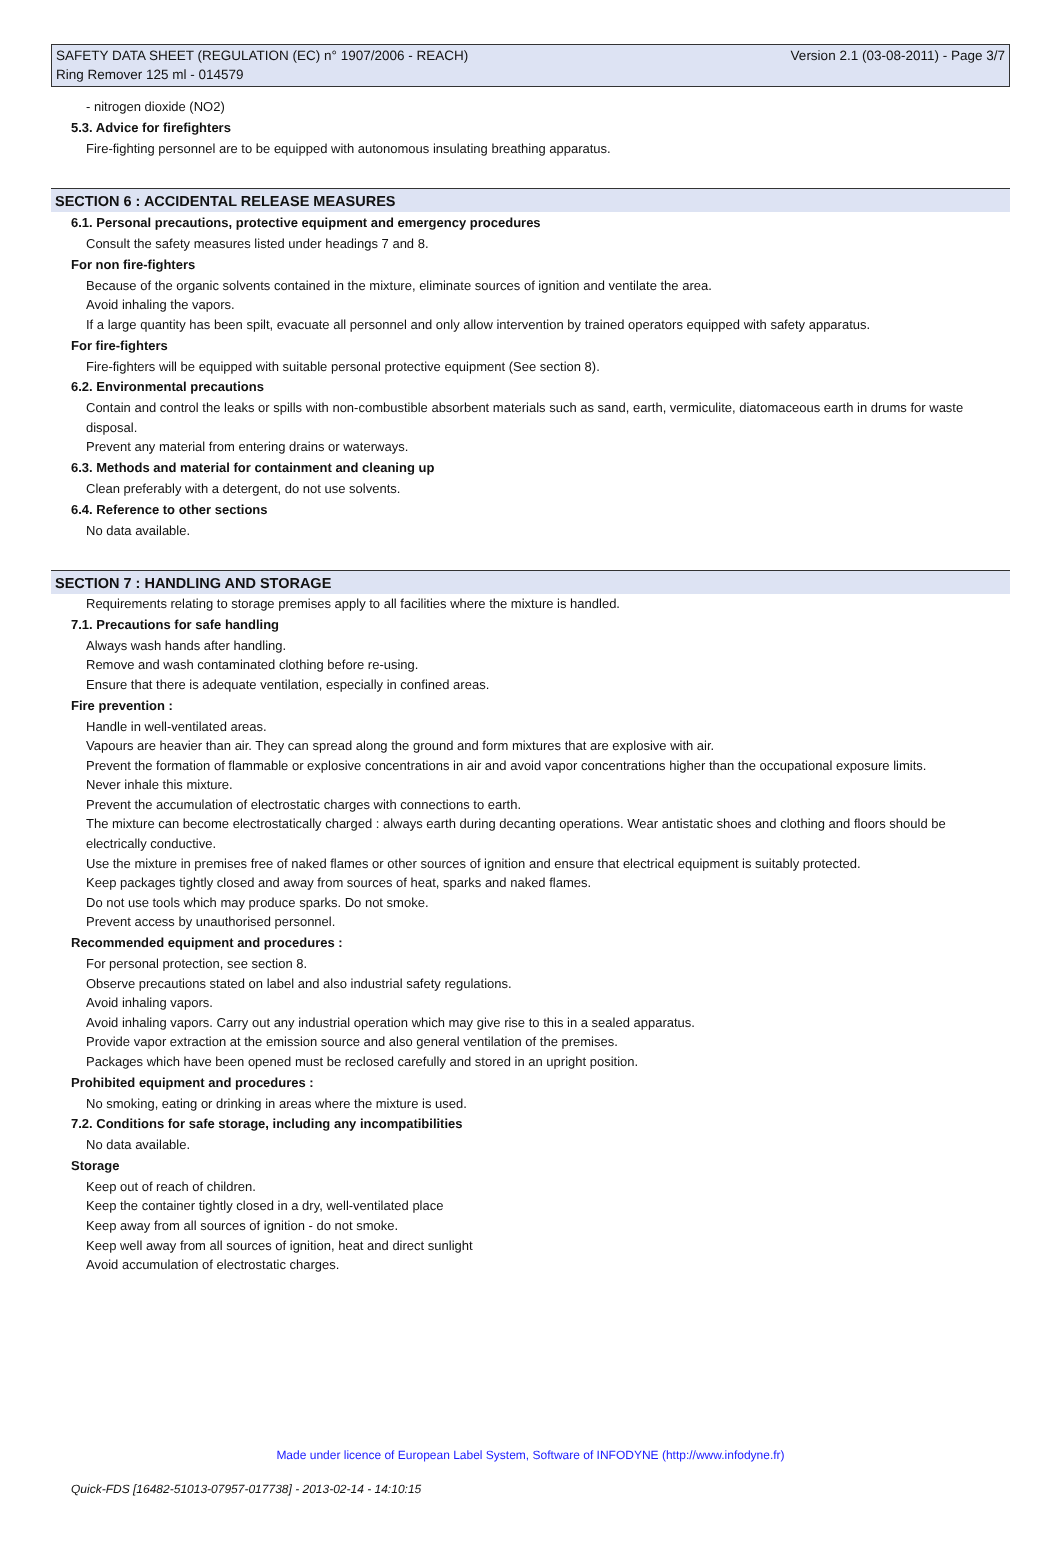SAFETY DATA SHEET (REGULATION (EC) n° 1907/2006 - REACH) Version 2.1 (03-08-2011) - Page 3/7
Ring Remover 125 ml - 014579
- nitrogen dioxide (NO2)
5.3. Advice for firefighters
Fire-fighting personnel are to be equipped with autonomous insulating breathing apparatus.
SECTION 6 : ACCIDENTAL RELEASE MEASURES
6.1. Personal precautions, protective equipment and emergency procedures
Consult the safety measures listed under headings 7 and 8.
For non fire-fighters
Because of the organic solvents contained in the mixture, eliminate sources of ignition and ventilate the area.
Avoid inhaling the vapors.
If a large quantity has been spilt, evacuate all personnel and only allow intervention by trained operators equipped with safety apparatus.
For fire-fighters
Fire-fighters will be equipped with suitable personal protective equipment (See section 8).
6.2. Environmental precautions
Contain and control the leaks or spills with non-combustible absorbent materials such as sand, earth, vermiculite, diatomaceous earth in drums for waste disposal.
Prevent any material from entering drains or waterways.
6.3. Methods and material for containment and cleaning up
Clean preferably with a detergent, do not use solvents.
6.4. Reference to other sections
No data available.
SECTION 7 : HANDLING AND STORAGE
Requirements relating to storage premises apply to all facilities where the mixture is handled.
7.1. Precautions for safe handling
Always wash hands after handling.
Remove and wash contaminated clothing before re-using.
Ensure that there is adequate ventilation, especially in confined areas.
Fire prevention :
Handle in well-ventilated areas.
Vapours are heavier than air. They can spread along the ground and form mixtures that are explosive with air.
Prevent the formation of flammable or explosive concentrations in air and avoid vapor concentrations higher than the occupational exposure limits.
Never inhale this mixture.
Prevent the accumulation of electrostatic charges with connections to earth.
The mixture can become electrostatically charged : always earth during decanting operations. Wear antistatic shoes and clothing and floors should be electrically conductive.
Use the mixture in premises free of naked flames or other sources of ignition and ensure that electrical equipment is suitably protected.
Keep packages tightly closed and away from sources of heat, sparks and naked flames.
Do not use tools which may produce sparks. Do not smoke.
Prevent access by unauthorised personnel.
Recommended equipment and procedures :
For personal protection, see section 8.
Observe precautions stated on label and also industrial safety regulations.
Avoid inhaling vapors.
Avoid inhaling vapors. Carry out any industrial operation which may give rise to this in a sealed apparatus.
Provide vapor extraction at the emission source and also general ventilation of the premises.
Packages which have been opened must be reclosed carefully and stored in an upright position.
Prohibited equipment and procedures :
No smoking, eating or drinking in areas where the mixture is used.
7.2. Conditions for safe storage, including any incompatibilities
No data available.
Storage
Keep out of reach of children.
Keep the container tightly closed in a dry, well-ventilated place
Keep away from all sources of ignition - do not smoke.
Keep well away from all sources of ignition, heat and direct sunlight
Avoid accumulation of electrostatic charges.
Made under licence of European Label System, Software of INFODYNE (http://www.infodyne.fr)
Quick-FDS [16482-51013-07957-017738] - 2013-02-14 - 14:10:15